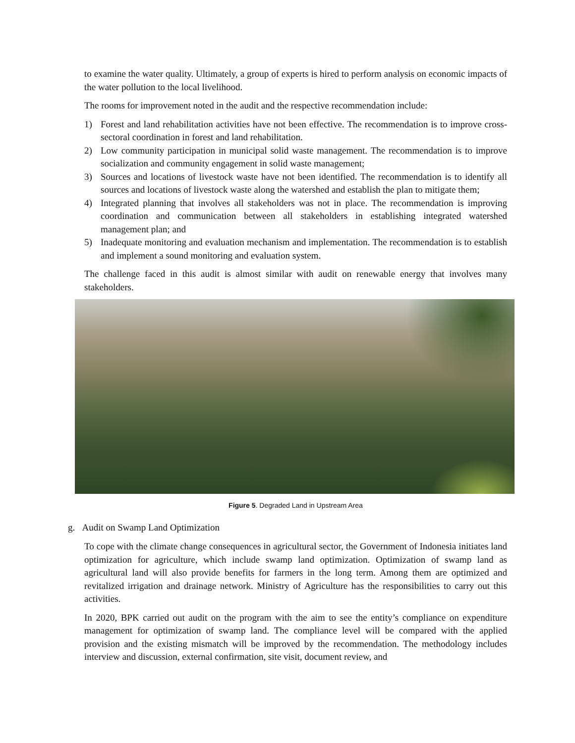to examine the water quality. Ultimately, a group of experts is hired to perform analysis on economic impacts of the water pollution to the local livelihood.
The rooms for improvement noted in the audit and the respective recommendation include:
1) Forest and land rehabilitation activities have not been effective. The recommendation is to improve cross-sectoral coordination in forest and land rehabilitation.
2) Low community participation in municipal solid waste management. The recommendation is to improve socialization and community engagement in solid waste management;
3) Sources and locations of livestock waste have not been identified. The recommendation is to identify all sources and locations of livestock waste along the watershed and establish the plan to mitigate them;
4) Integrated planning that involves all stakeholders was not in place. The recommendation is improving coordination and communication between all stakeholders in establishing integrated watershed management plan; and
5) Inadequate monitoring and evaluation mechanism and implementation. The recommendation is to establish and implement a sound monitoring and evaluation system.
The challenge faced in this audit is almost similar with audit on renewable energy that involves many stakeholders.
Figure 5. Degraded Land in Upstream Area
g. Audit on Swamp Land Optimization
To cope with the climate change consequences in agricultural sector, the Government of Indonesia initiates land optimization for agriculture, which include swamp land optimization. Optimization of swamp land as agricultural land will also provide benefits for farmers in the long term. Among them are optimized and revitalized irrigation and drainage network. Ministry of Agriculture has the responsibilities to carry out this activities.
In 2020, BPK carried out audit on the program with the aim to see the entity’s compliance on expenditure management for optimization of swamp land. The compliance level will be compared with the applied provision and the existing mismatch will be improved by the recommendation. The methodology includes interview and discussion, external confirmation, site visit, document review, and